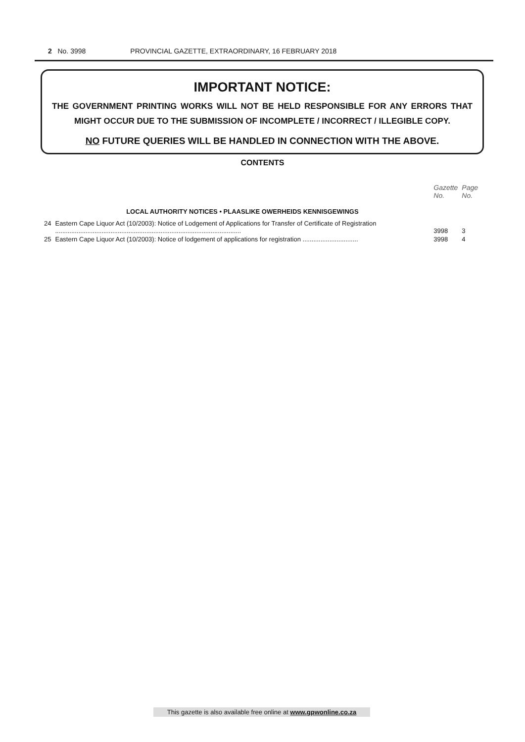2 No. 3998 PROVINCIAL GAZETTE, EXTRAORDINARY, 16 FEBRUARY 2018
IMPORTANT NOTICE:
THE GOVERNMENT PRINTING WORKS WILL NOT BE HELD RESPONSIBLE FOR ANY ERRORS THAT MIGHT OCCUR DUE TO THE SUBMISSION OF INCOMPLETE / INCORRECT / ILLEGIBLE COPY.
NO FUTURE QUERIES WILL BE HANDLED IN CONNECTION WITH THE ABOVE.
CONTENTS
| | | Gazette No. | Page No. |
| | LOCAL AUTHORITY NOTICES • PLAASLIKE OWERHEIDS KENNISGEWINGS | | |
| 24 | Eastern Cape Liquor Act (10/2003): Notice of Lodgement of Applications for Transfer of Certificate of Registration ........................................................................................................ | 3998 | 3 |
| 25 | Eastern Cape Liquor Act (10/2003): Notice of lodgement of applications for registration ............................... | 3998 | 4 |
This gazette is also available free online at www.gpwonline.co.za